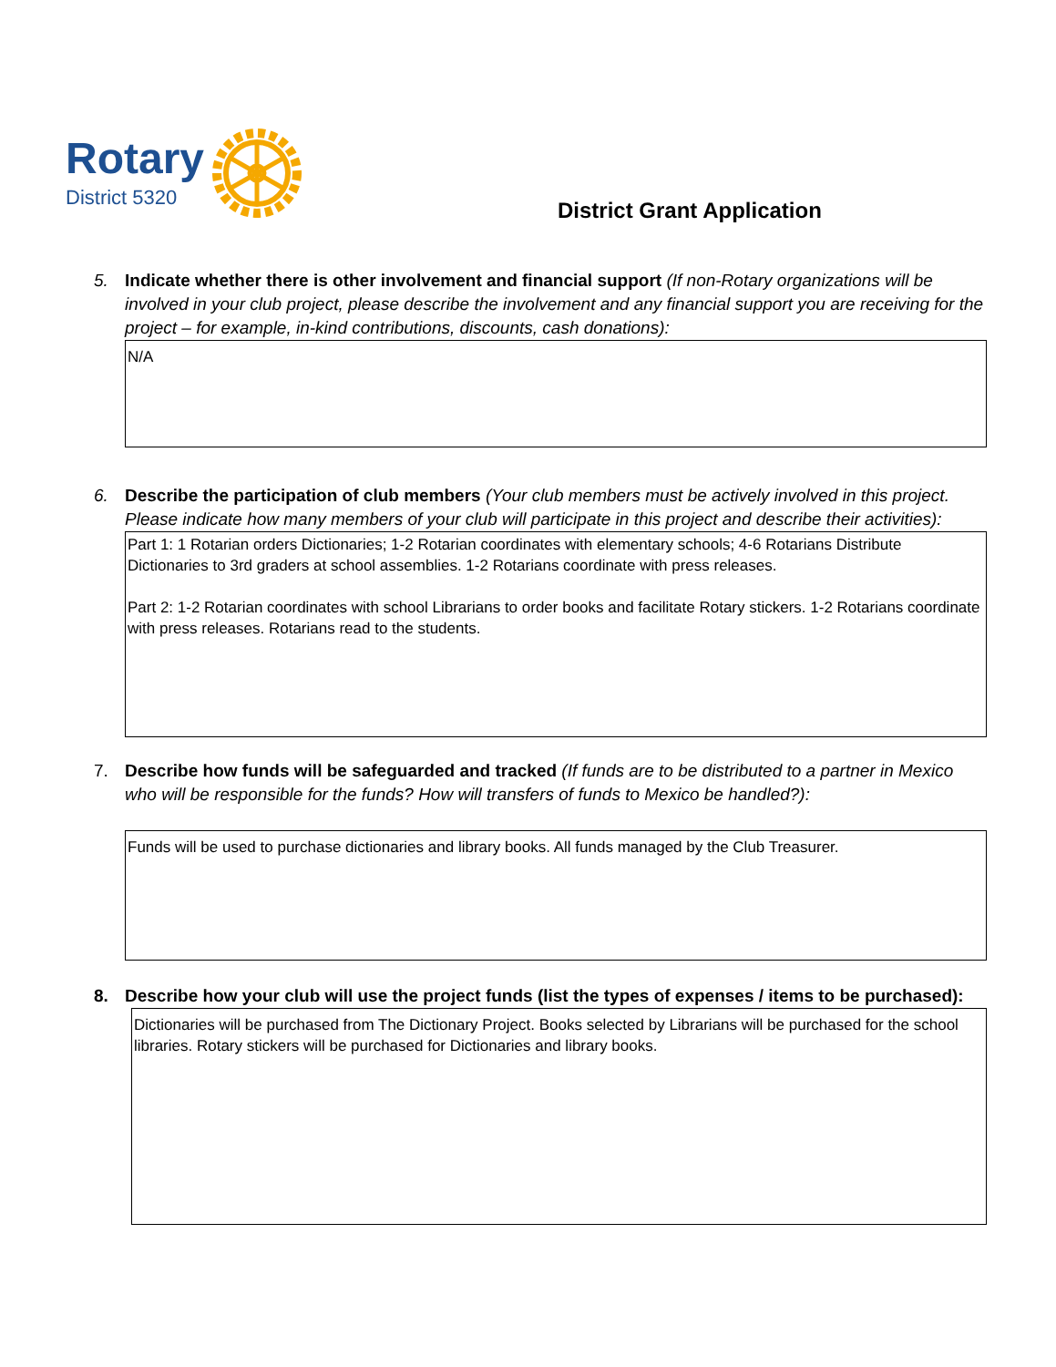Rotary
District 5320
District Grant Application
5. Indicate whether there is other involvement and financial support (If non-Rotary organizations will be involved in your club project, please describe the involvement and any financial support you are receiving for the project – for example, in-kind contributions, discounts, cash donations):
N/A
6. Describe the participation of club members (Your club members must be actively involved in this project. Please indicate how many members of your club will participate in this project and describe their activities):
Part 1: 1 Rotarian orders Dictionaries; 1-2 Rotarian coordinates with elementary schools; 4-6 Rotarians Distribute Dictionaries to 3rd graders at school assemblies. 1-2 Rotarians coordinate with press releases.
Part 2: 1-2 Rotarian coordinates with school Librarians to order books and facilitate Rotary stickers. 1-2 Rotarians coordinate with press releases. Rotarians read to the students.
7. Describe how funds will be safeguarded and tracked (If funds are to be distributed to a partner in Mexico who will be responsible for the funds? How will transfers of funds to Mexico be handled?):
Funds will be used to purchase dictionaries and library books. All funds managed by the Club Treasurer.
8. Describe how your club will use the project funds (list the types of expenses / items to be purchased):
Dictionaries will be purchased from The Dictionary Project. Books selected by Librarians will be purchased for the school libraries. Rotary stickers will be purchased for Dictionaries and library books.